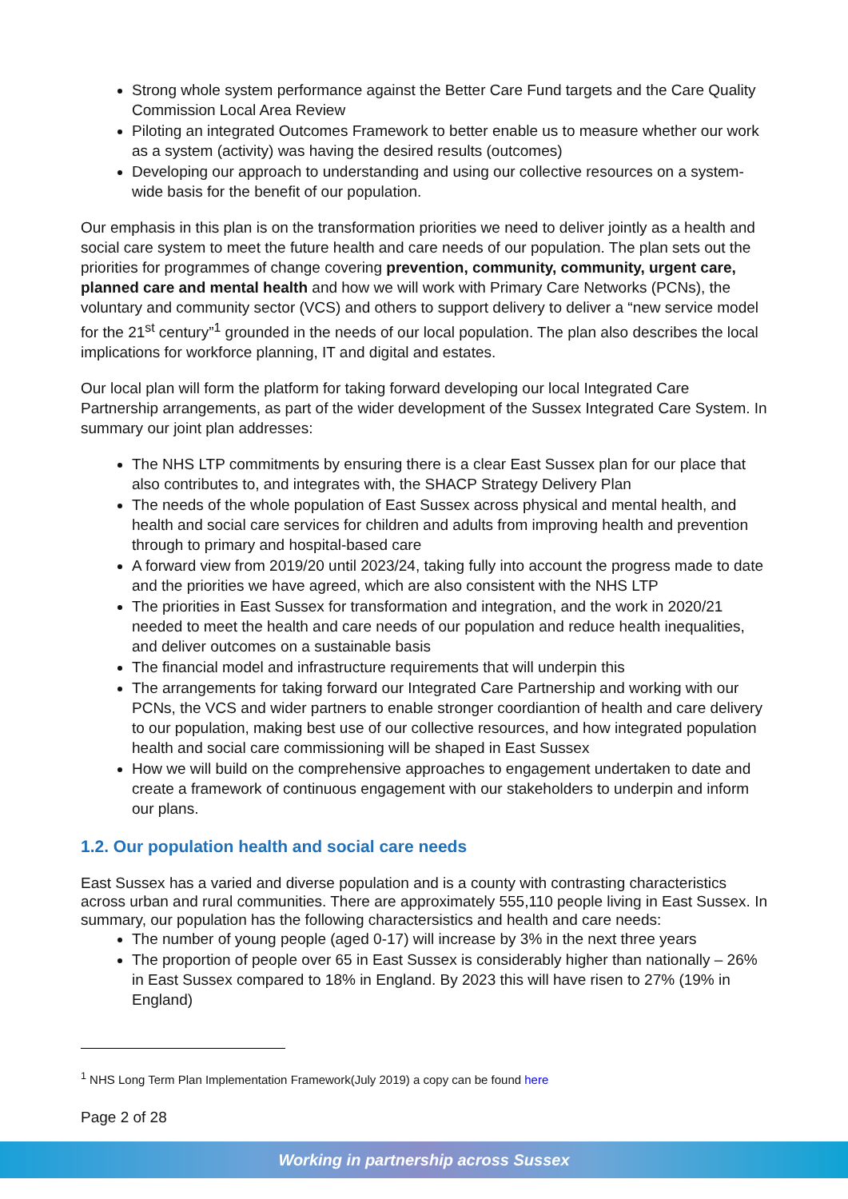Strong whole system performance against the Better Care Fund targets and the Care Quality Commission Local Area Review
Piloting an integrated Outcomes Framework to better enable us to measure whether our work as a system (activity) was having the desired results (outcomes)
Developing our approach to understanding and using our collective resources on a system-wide basis for the benefit of our population.
Our emphasis in this plan is on the transformation priorities we need to deliver jointly as a health and social care system to meet the future health and care needs of our population. The plan sets out the priorities for programmes of change covering prevention, community, community, urgent care, planned care and mental health and how we will work with Primary Care Networks (PCNs), the voluntary and community sector (VCS) and others to support delivery to deliver a “new service model for the 21<sup>st</sup> century”<sup>1</sup> grounded in the needs of our local population. The plan also describes the local implications for workforce planning, IT and digital and estates.
Our local plan will form the platform for taking forward developing our local Integrated Care Partnership arrangements, as part of the wider development of the Sussex Integrated Care System. In summary our joint plan addresses:
The NHS LTP commitments by ensuring there is a clear East Sussex plan for our place that also contributes to, and integrates with, the SHACP Strategy Delivery Plan
The needs of the whole population of East Sussex across physical and mental health, and health and social care services for children and adults from improving health and prevention through to primary and hospital-based care
A forward view from 2019/20 until 2023/24, taking fully into account the progress made to date and the priorities we have agreed, which are also consistent with the NHS LTP
The priorities in East Sussex for transformation and integration, and the work in 2020/21 needed to meet the health and care needs of our population and reduce health inequalities, and deliver outcomes on a sustainable basis
The financial model and infrastructure requirements that will underpin this
The arrangements for taking forward our Integrated Care Partnership and working with our PCNs, the VCS and wider partners to enable stronger coordiantion of health and care delivery to our population, making best use of our collective resources, and how integrated population health and social care commissioning will be shaped in East Sussex
How we will build on the comprehensive approaches to engagement undertaken to date and create a framework of continuous engagement with our stakeholders to underpin and inform our plans.
1.2. Our population health and social care needs
East Sussex has a varied and diverse population and is a county with contrasting characteristics across urban and rural communities. There are approximately 555,110 people living in East Sussex. In summary, our population has the following charactersistics and health and care needs:
The number of young people (aged 0-17) will increase by 3% in the next three years
The proportion of people over 65 in East Sussex is considerably higher than nationally – 26% in East Sussex compared to 18% in England. By 2023 this will have risen to 27% (19% in England)
<sup>1</sup> NHS Long Term Plan Implementation Framework(July 2019) a copy can be found here
Page 2 of 28
Working in partnership across Sussex